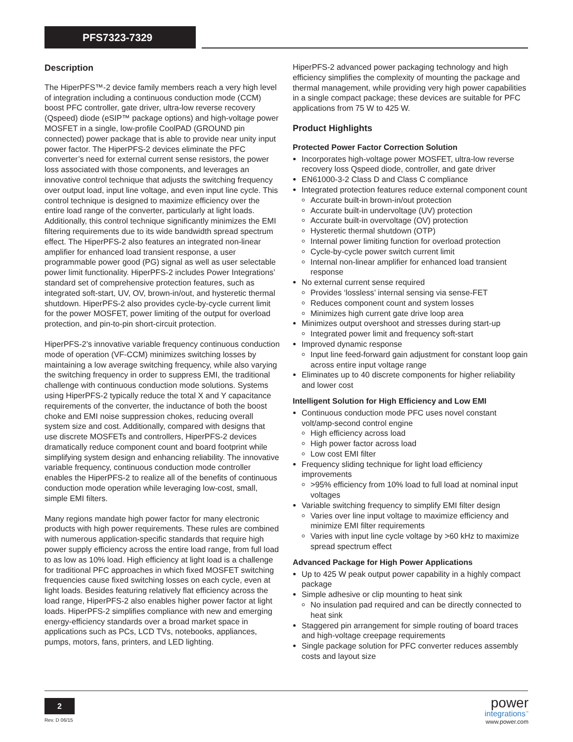PFS7323-7329
Description
The HiperPFS™-2 device family members reach a very high level of integration including a continuous conduction mode (CCM) boost PFC controller, gate driver, ultra-low reverse recovery (Qspeed) diode (eSIP™ package options) and high-voltage power MOSFET in a single, low-profile CoolPAD (GROUND pin connected) power package that is able to provide near unity input power factor. The HiperPFS-2 devices eliminate the PFC converter’s need for external current sense resistors, the power loss associated with those components, and leverages an innovative control technique that adjusts the switching frequency over output load, input line voltage, and even input line cycle. This control technique is designed to maximize efficiency over the entire load range of the converter, particularly at light loads. Additionally, this control technique significantly minimizes the EMI filtering requirements due to its wide bandwidth spread spectrum effect. The HiperPFS-2 also features an integrated non-linear amplifier for enhanced load transient response, a user programmable power good (PG) signal as well as user selectable power limit functionality. HiperPFS-2 includes Power Integrations’ standard set of comprehensive protection features, such as integrated soft-start, UV, OV, brown-in/out, and hysteretic thermal shutdown. HiperPFS-2 also provides cycle-by-cycle current limit for the power MOSFET, power limiting of the output for overload protection, and pin-to-pin short-circuit protection.
HiperPFS-2’s innovative variable frequency continuous conduction mode of operation (VF-CCM) minimizes switching losses by maintaining a low average switching frequency, while also varying the switching frequency in order to suppress EMI, the traditional challenge with continuous conduction mode solutions. Systems using HiperPFS-2 typically reduce the total X and Y capacitance requirements of the converter, the inductance of both the boost choke and EMI noise suppression chokes, reducing overall system size and cost. Additionally, compared with designs that use discrete MOSFETs and controllers, HiperPFS-2 devices dramatically reduce component count and board footprint while simplifying system design and enhancing reliability. The innovative variable frequency, continuous conduction mode controller enables the HiperPFS-2 to realize all of the benefits of continuous conduction mode operation while leveraging low-cost, small, simple EMI filters.
Many regions mandate high power factor for many electronic products with high power requirements. These rules are combined with numerous application-specific standards that require high power supply efficiency across the entire load range, from full load to as low as 10% load. High efficiency at light load is a challenge for traditional PFC approaches in which fixed MOSFET switching frequencies cause fixed switching losses on each cycle, even at light loads. Besides featuring relatively flat efficiency across the load range, HiperPFS-2 also enables higher power factor at light loads. HiperPFS-2 simplifies compliance with new and emerging energy-efficiency standards over a broad market space in applications such as PCs, LCD TVs, notebooks, appliances, pumps, motors, fans, printers, and LED lighting.
HiperPFS-2 advanced power packaging technology and high efficiency simplifies the complexity of mounting the package and thermal management, while providing very high power capabilities in a single compact package; these devices are suitable for PFC applications from 75 W to 425 W.
Product Highlights
Protected Power Factor Correction Solution
Incorporates high-voltage power MOSFET, ultra-low reverse recovery loss Qspeed diode, controller, and gate driver
EN61000-3-2 Class D and Class C compliance
Integrated protection features reduce external component count
Accurate built-in brown-in/out protection
Accurate built-in undervoltage (UV) protection
Accurate built-in overvoltage (OV) protection
Hysteretic thermal shutdown (OTP)
Internal power limiting function for overload protection
Cycle-by-cycle power switch current limit
Internal non-linear amplifier for enhanced load transient response
No external current sense required
Provides ‘lossless’ internal sensing via sense-FET
Reduces component count and system losses
Minimizes high current gate drive loop area
Minimizes output overshoot and stresses during start-up
Integrated power limit and frequency soft-start
Improved dynamic response
Input line feed-forward gain adjustment for constant loop gain across entire input voltage range
Eliminates up to 40 discrete components for higher reliability and lower cost
Intelligent Solution for High Efficiency and Low EMI
Continuous conduction mode PFC uses novel constant volt/amp-second control engine
High efficiency across load
High power factor across load
Low cost EMI filter
Frequency sliding technique for light load efficiency improvements
>95% efficiency from 10% load to full load at nominal input voltages
Variable switching frequency to simplify EMI filter design
Varies over line input voltage to maximize efficiency and minimize EMI filter requirements
Varies with input line cycle voltage by >60 kHz to maximize spread spectrum effect
Advanced Package for High Power Applications
Up to 425 W peak output power capability in a highly compact package
Simple adhesive or clip mounting to heat sink
No insulation pad required and can be directly connected to heat sink
Staggered pin arrangement for simple routing of board traces and high-voltage creepage requirements
Single package solution for PFC converter reduces assembly costs and layout size
2
Rev. D 06/15
power
integrations<sup>™</sup>
www.power.com